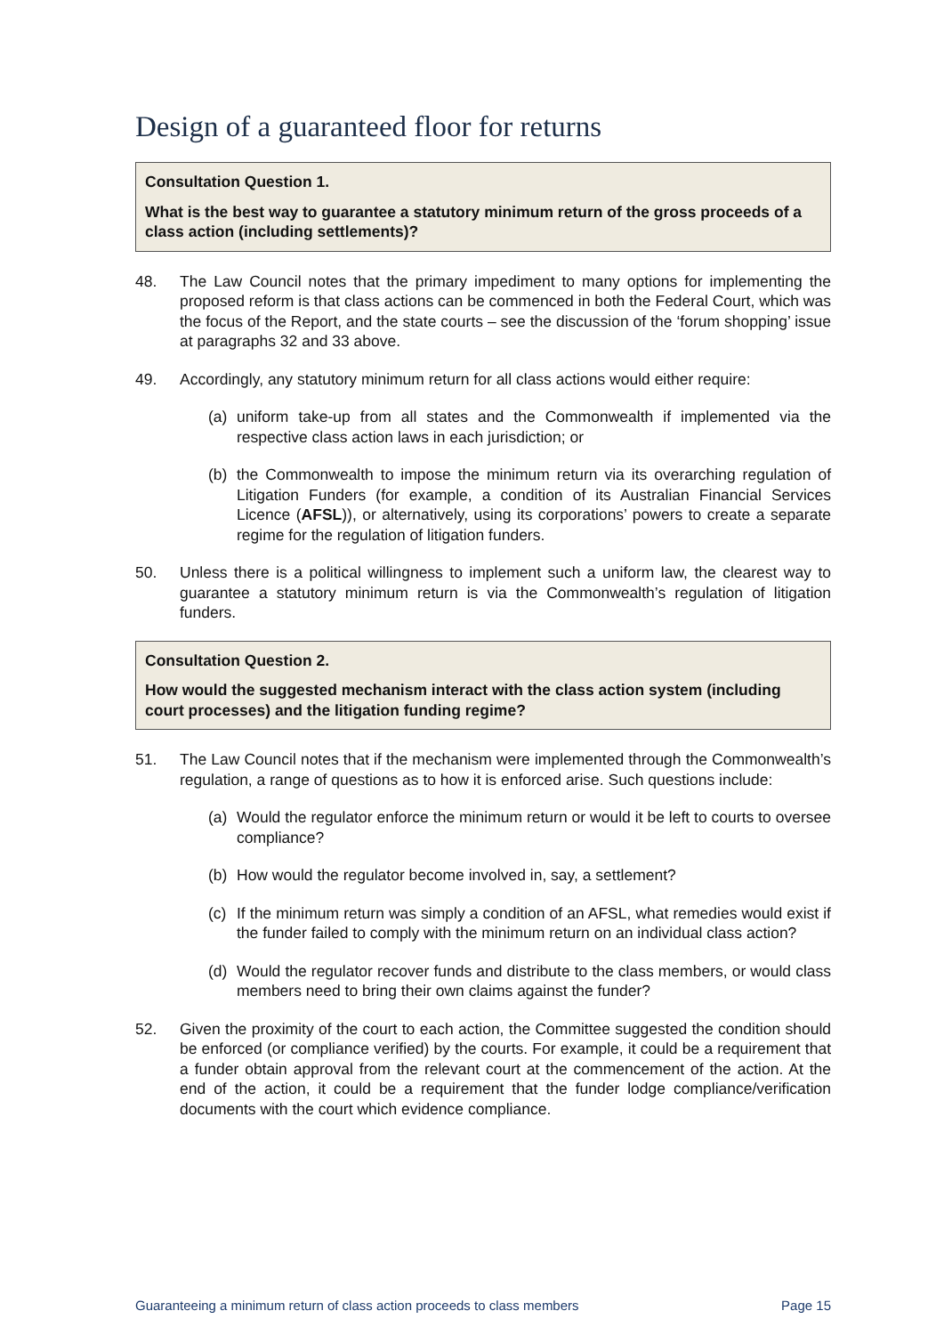Design of a guaranteed floor for returns
Consultation Question 1.
What is the best way to guarantee a statutory minimum return of the gross proceeds of a class action (including settlements)?
48. The Law Council notes that the primary impediment to many options for implementing the proposed reform is that class actions can be commenced in both the Federal Court, which was the focus of the Report, and the state courts – see the discussion of the ‘forum shopping’ issue at paragraphs 32 and 33 above.
49. Accordingly, any statutory minimum return for all class actions would either require:
(a) uniform take-up from all states and the Commonwealth if implemented via the respective class action laws in each jurisdiction; or
(b) the Commonwealth to impose the minimum return via its overarching regulation of Litigation Funders (for example, a condition of its Australian Financial Services Licence (AFSL)), or alternatively, using its corporations’ powers to create a separate regime for the regulation of litigation funders.
50. Unless there is a political willingness to implement such a uniform law, the clearest way to guarantee a statutory minimum return is via the Commonwealth’s regulation of litigation funders.
Consultation Question 2.
How would the suggested mechanism interact with the class action system (including court processes) and the litigation funding regime?
51. The Law Council notes that if the mechanism were implemented through the Commonwealth’s regulation, a range of questions as to how it is enforced arise. Such questions include:
(a) Would the regulator enforce the minimum return or would it be left to courts to oversee compliance?
(b) How would the regulator become involved in, say, a settlement?
(c) If the minimum return was simply a condition of an AFSL, what remedies would exist if the funder failed to comply with the minimum return on an individual class action?
(d) Would the regulator recover funds and distribute to the class members, or would class members need to bring their own claims against the funder?
52. Given the proximity of the court to each action, the Committee suggested the condition should be enforced (or compliance verified) by the courts. For example, it could be a requirement that a funder obtain approval from the relevant court at the commencement of the action. At the end of the action, it could be a requirement that the funder lodge compliance/verification documents with the court which evidence compliance.
Guaranteeing a minimum return of class action proceeds to class members Page 15